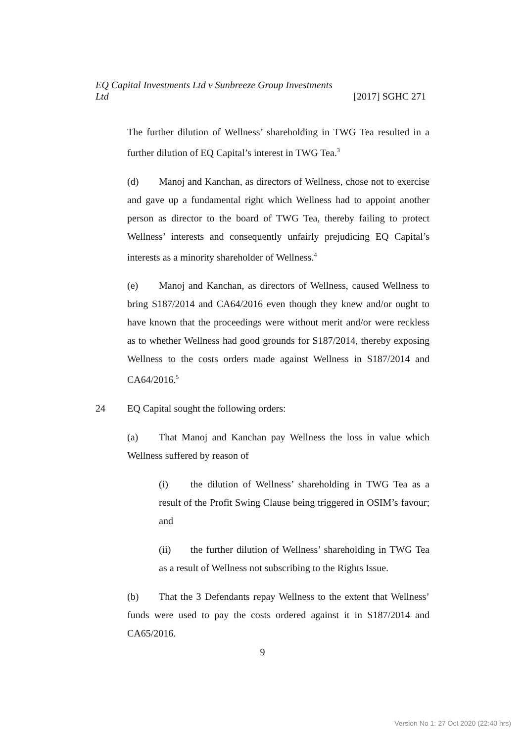EQ Capital Investments Ltd v Sunbreeze Group Investments
Ltd [2017] SGHC 271
The further dilution of Wellness’ shareholding in TWG Tea resulted in a further dilution of EQ Capital’s interest in TWG Tea.<sup>3</sup>
(d) Manoj and Kanchan, as directors of Wellness, chose not to exercise and gave up a fundamental right which Wellness had to appoint another person as director to the board of TWG Tea, thereby failing to protect Wellness’ interests and consequently unfairly prejudicing EQ Capital’s interests as a minority shareholder of Wellness.<sup>4</sup>
(e) Manoj and Kanchan, as directors of Wellness, caused Wellness to bring S187/2014 and CA64/2016 even though they knew and/or ought to have known that the proceedings were without merit and/or were reckless as to whether Wellness had good grounds for S187/2014, thereby exposing Wellness to the costs orders made against Wellness in S187/2014 and CA64/2016.<sup>5</sup>
24 EQ Capital sought the following orders:
(a) That Manoj and Kanchan pay Wellness the loss in value which Wellness suffered by reason of
(i) the dilution of Wellness’ shareholding in TWG Tea as a result of the Profit Swing Clause being triggered in OSIM’s favour; and
(ii) the further dilution of Wellness’ shareholding in TWG Tea as a result of Wellness not subscribing to the Rights Issue.
(b) That the 3 Defendants repay Wellness to the extent that Wellness’ funds were used to pay the costs ordered against it in S187/2014 and CA65/2016.
9
Version No 1: 27 Oct 2020 (22:40 hrs)